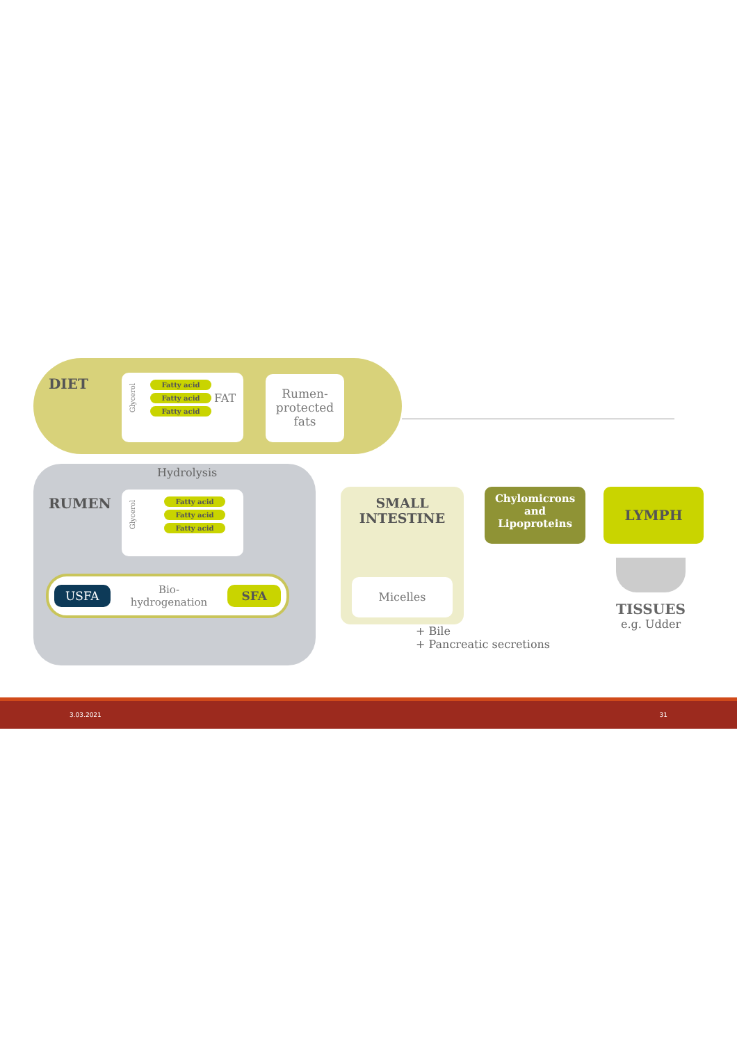DIET
Glycerol
Fatty acid
Fatty acid
Fatty acid
FAT
Rumen-
protected
fats
Hydrolysis
RUMEN
Glycerol
Fatty acid
Fatty acid
Fatty acid
USFA Bio-
hydrogenation SFA
SMALL
INTESTINE
Micelles
+ Bile
+ Pancreatic secretions
Chylomicrons
and
Lipoproteins
LYMPH
TISSUES
e.g. Udder
3.03.2021 31